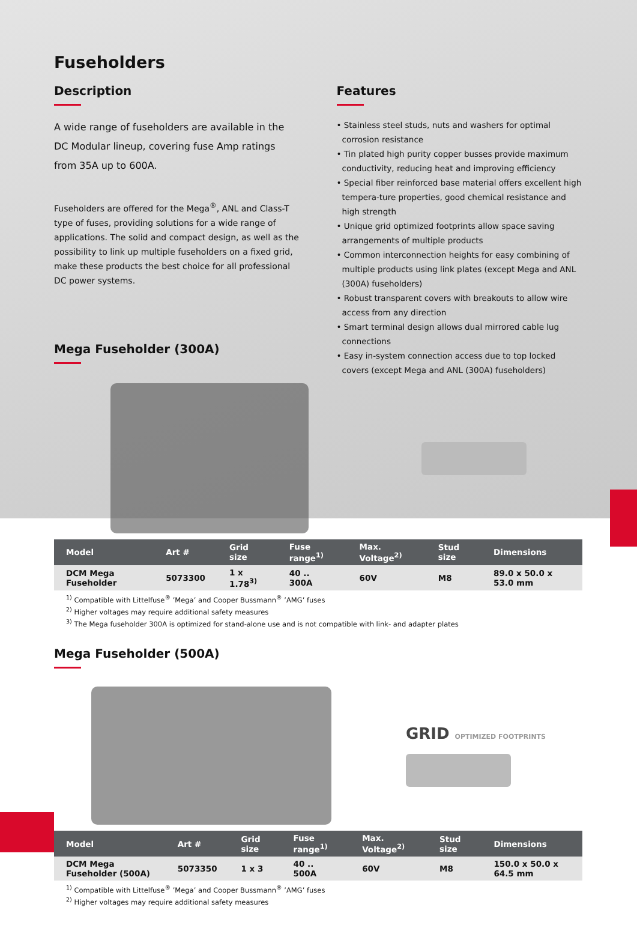Fuseholders
Description
A wide range of fuseholders are available in the DC Modular lineup, covering fuse Amp ratings from 35A up to 600A.
Fuseholders are offered for the Mega<sup>®</sup>, ANL and Class-T type of fuses, providing solutions for a wide range of applications. The solid and compact design, as well as the possibility to link up multiple fuseholders on a fixed grid, make these products the best choice for all professional DC power systems.
Mega Fuseholder (300A)
Features
• Stainless steel studs, nuts and washers for optimal corrosion resistance
• Tin plated high purity copper busses provide maximum conductivity, reducing heat and improving efficiency
• Special fiber reinforced base material offers excellent high tempera-ture properties, good chemical resistance and high strength
• Unique grid optimized footprints allow space saving arrangements of multiple products
• Common interconnection heights for easy combining of multiple products using link plates (except Mega and ANL (300A) fuseholders)
• Robust transparent covers with breakouts to allow wire access from any direction
• Smart terminal design allows dual mirrored cable lug connections
• Easy in-system connection access due to top locked covers (except Mega and ANL (300A) fuseholders)
| Model | Art # | Grid size | Fuse range<sup>1)</sup> | Max. Voltage<sup>2)</sup> | Stud size | Dimensions |
| --- | --- | --- | --- | --- | --- | --- |
| DCM Mega Fuseholder | 5073300 | 1 x 1.78<sup>3)</sup> | 40 .. 300A | 60V | M8 | 89.0 x 50.0 x 53.0 mm |
<sup>1)</sup> Compatible with Littelfuse<sup>®</sup> ’Mega’ and Cooper Bussmann<sup>®</sup> ’AMG’ fuses
<sup>2)</sup> Higher voltages may require additional safety measures
<sup>3)</sup> The Mega fuseholder 300A is optimized for stand-alone use and is not compatible with link- and adapter plates
Mega Fuseholder (500A)
GRID OPTIMIZED FOOTPRINTS
| Model | Art # | Grid size | Fuse range<sup>1)</sup> | Max. Voltage<sup>2)</sup> | Stud size | Dimensions |
| --- | --- | --- | --- | --- | --- | --- |
| DCM Mega Fuseholder (500A) | 5073350 | 1 x 3 | 40 .. 500A | 60V | M8 | 150.0 x 50.0 x 64.5 mm |
<sup>1)</sup> Compatible with Littelfuse<sup>®</sup> ’Mega’ and Cooper Bussmann<sup>®</sup> ’AMG’ fuses
<sup>2)</sup> Higher voltages may require additional safety measures